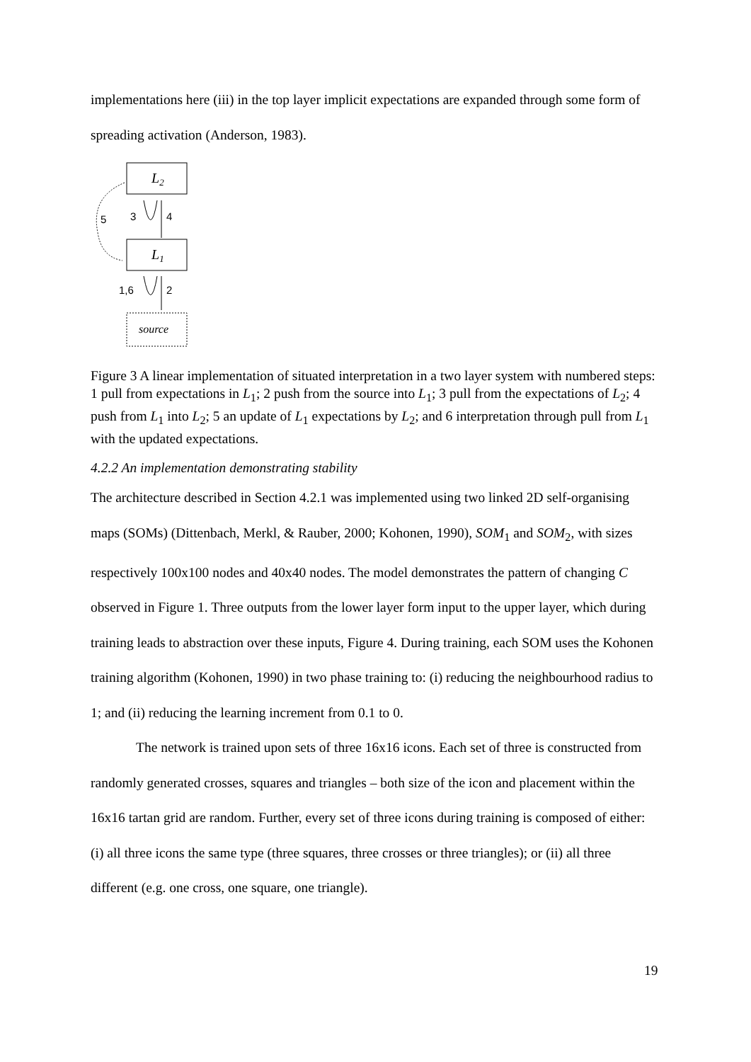implementations here (iii) in the top layer implicit expectations are expanded through some form of spreading activation (Anderson, 1983).
L2
L1
source
5
3
4
1,6
2
Figure 3 A linear implementation of situated interpretation in a two layer system with numbered steps: 1 pull from expectations in L<sub>1</sub>; 2 push from the source into L<sub>1</sub>; 3 pull from the expectations of L<sub>2</sub>; 4 push from L<sub>1</sub> into L<sub>2</sub>; 5 an update of L<sub>1</sub> expectations by L<sub>2</sub>; and 6 interpretation through pull from L<sub>1</sub> with the updated expectations.
4.2.2 An implementation demonstrating stability
The architecture described in Section 4.2.1 was implemented using two linked 2D self-organising maps (SOMs) (Dittenbach, Merkl, & Rauber, 2000; Kohonen, 1990), SOM<sub>1</sub> and SOM<sub>2</sub>, with sizes respectively 100x100 nodes and 40x40 nodes. The model demonstrates the pattern of changing C observed in Figure 1. Three outputs from the lower layer form input to the upper layer, which during training leads to abstraction over these inputs, Figure 4. During training, each SOM uses the Kohonen training algorithm (Kohonen, 1990) in two phase training to: (i) reducing the neighbourhood radius to 1; and (ii) reducing the learning increment from 0.1 to 0.
The network is trained upon sets of three 16x16 icons. Each set of three is constructed from randomly generated crosses, squares and triangles – both size of the icon and placement within the 16x16 tartan grid are random. Further, every set of three icons during training is composed of either: (i) all three icons the same type (three squares, three crosses or three triangles); or (ii) all three different (e.g. one cross, one square, one triangle).
19